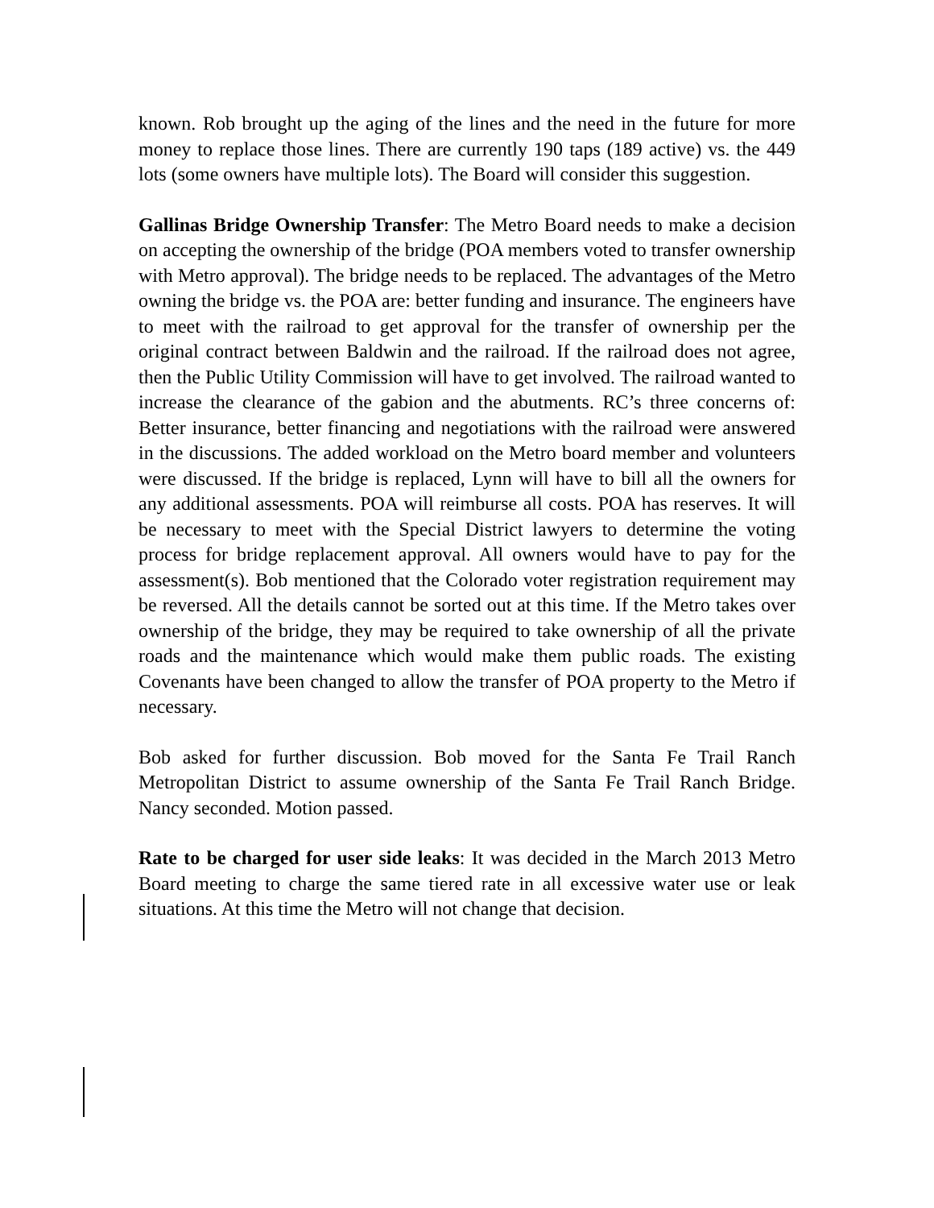known. Rob brought up the aging of the lines and the need in the future for more money to replace those lines. There are currently 190 taps (189 active) vs. the 449 lots (some owners have multiple lots). The Board will consider this suggestion.
Gallinas Bridge Ownership Transfer: The Metro Board needs to make a decision on accepting the ownership of the bridge (POA members voted to transfer ownership with Metro approval). The bridge needs to be replaced. The advantages of the Metro owning the bridge vs. the POA are: better funding and insurance. The engineers have to meet with the railroad to get approval for the transfer of ownership per the original contract between Baldwin and the railroad. If the railroad does not agree, then the Public Utility Commission will have to get involved. The railroad wanted to increase the clearance of the gabion and the abutments. RC’s three concerns of: Better insurance, better financing and negotiations with the railroad were answered in the discussions. The added workload on the Metro board member and volunteers were discussed. If the bridge is replaced, Lynn will have to bill all the owners for any additional assessments. POA will reimburse all costs. POA has reserves. It will be necessary to meet with the Special District lawyers to determine the voting process for bridge replacement approval. All owners would have to pay for the assessment(s). Bob mentioned that the Colorado voter registration requirement may be reversed. All the details cannot be sorted out at this time. If the Metro takes over ownership of the bridge, they may be required to take ownership of all the private roads and the maintenance which would make them public roads. The existing Covenants have been changed to allow the transfer of POA property to the Metro if necessary.
Bob asked for further discussion. Bob moved for the Santa Fe Trail Ranch Metropolitan District to assume ownership of the Santa Fe Trail Ranch Bridge. Nancy seconded. Motion passed.
Rate to be charged for user side leaks: It was decided in the March 2013 Metro Board meeting to charge the same tiered rate in all excessive water use or leak situations. At this time the Metro will not change that decision.